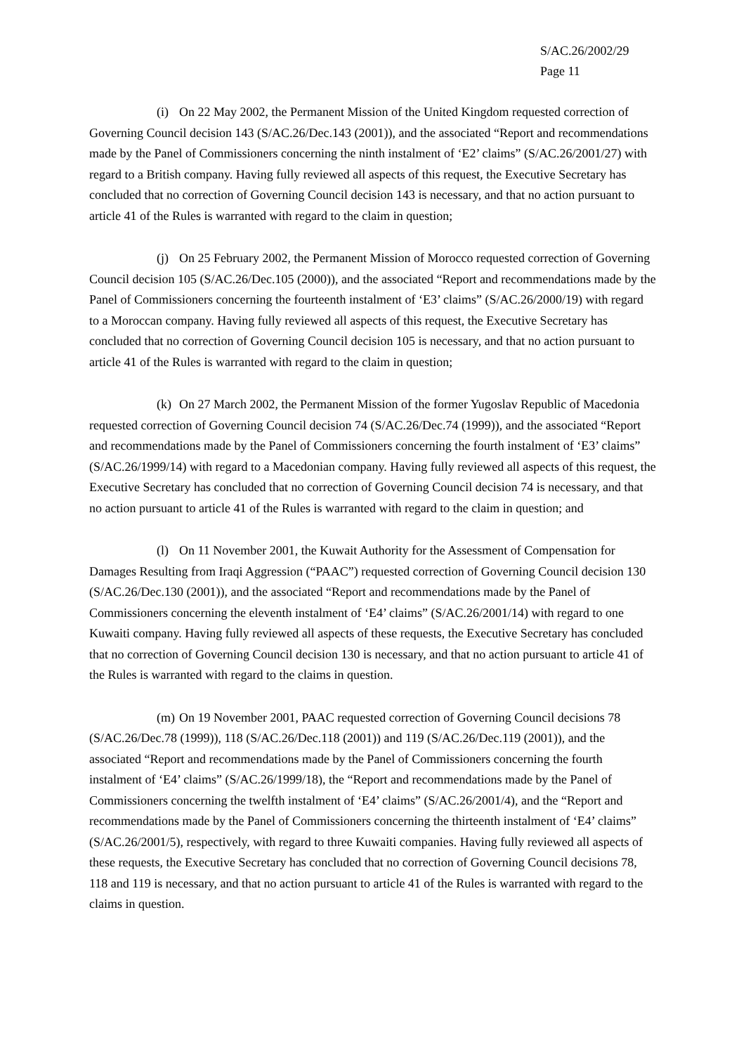S/AC.26/2002/29
Page 11
(i) On 22 May 2002, the Permanent Mission of the United Kingdom requested correction of Governing Council decision 143 (S/AC.26/Dec.143 (2001)), and the associated “Report and recommendations made by the Panel of Commissioners concerning the ninth instalment of ‘E2’ claims” (S/AC.26/2001/27) with regard to a British company. Having fully reviewed all aspects of this request, the Executive Secretary has concluded that no correction of Governing Council decision 143 is necessary, and that no action pursuant to article 41 of the Rules is warranted with regard to the claim in question;
(j) On 25 February 2002, the Permanent Mission of Morocco requested correction of Governing Council decision 105 (S/AC.26/Dec.105 (2000)), and the associated “Report and recommendations made by the Panel of Commissioners concerning the fourteenth instalment of ‘E3’ claims” (S/AC.26/2000/19) with regard to a Moroccan company. Having fully reviewed all aspects of this request, the Executive Secretary has concluded that no correction of Governing Council decision 105 is necessary, and that no action pursuant to article 41 of the Rules is warranted with regard to the claim in question;
(k) On 27 March 2002, the Permanent Mission of the former Yugoslav Republic of Macedonia requested correction of Governing Council decision 74 (S/AC.26/Dec.74 (1999)), and the associated “Report and recommendations made by the Panel of Commissioners concerning the fourth instalment of ‘E3’ claims” (S/AC.26/1999/14) with regard to a Macedonian company. Having fully reviewed all aspects of this request, the Executive Secretary has concluded that no correction of Governing Council decision 74 is necessary, and that no action pursuant to article 41 of the Rules is warranted with regard to the claim in question; and
(l) On 11 November 2001, the Kuwait Authority for the Assessment of Compensation for Damages Resulting from Iraqi Aggression (“PAAC”) requested correction of Governing Council decision 130 (S/AC.26/Dec.130 (2001)), and the associated “Report and recommendations made by the Panel of Commissioners concerning the eleventh instalment of ‘E4’ claims” (S/AC.26/2001/14) with regard to one Kuwaiti company. Having fully reviewed all aspects of these requests, the Executive Secretary has concluded that no correction of Governing Council decision 130 is necessary, and that no action pursuant to article 41 of the Rules is warranted with regard to the claims in question.
(m) On 19 November 2001, PAAC requested correction of Governing Council decisions 78 (S/AC.26/Dec.78 (1999)), 118 (S/AC.26/Dec.118 (2001)) and 119 (S/AC.26/Dec.119 (2001)), and the associated “Report and recommendations made by the Panel of Commissioners concerning the fourth instalment of ‘E4’ claims” (S/AC.26/1999/18), the “Report and recommendations made by the Panel of Commissioners concerning the twelfth instalment of ‘E4’ claims” (S/AC.26/2001/4), and the “Report and recommendations made by the Panel of Commissioners concerning the thirteenth instalment of ‘E4’ claims” (S/AC.26/2001/5), respectively, with regard to three Kuwaiti companies. Having fully reviewed all aspects of these requests, the Executive Secretary has concluded that no correction of Governing Council decisions 78, 118 and 119 is necessary, and that no action pursuant to article 41 of the Rules is warranted with regard to the claims in question.